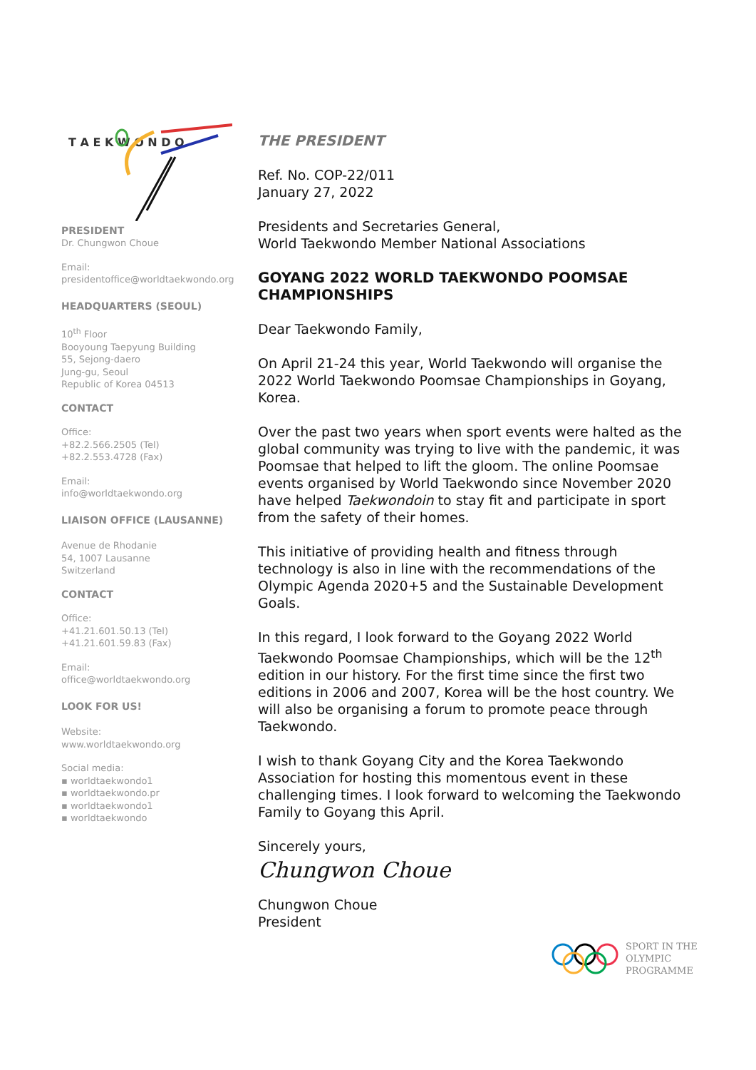T A E K W O N D O
PRESIDENT
Dr. Chungwon Choue
Email:
presidentoffice@worldtaekwondo.org
HEADQUARTERS (SEOUL)
10<sup>th</sup> Floor
Booyoung Taepyung Building
55, Sejong-daero
Jung-gu, Seoul
Republic of Korea 04513
CONTACT
Office:
+82.2.566.2505 (Tel)
+82.2.553.4728 (Fax)
Email:
info@worldtaekwondo.org
LIAISON OFFICE (LAUSANNE)
Avenue de Rhodanie
54, 1007 Lausanne
Switzerland
CONTACT
Office:
+41.21.601.50.13 (Tel)
+41.21.601.59.83 (Fax)
Email:
office@worldtaekwondo.org
LOOK FOR US!
Website:
www.worldtaekwondo.org
Social media:
▪ worldtaekwondo1
▪ worldtaekwondo.pr
▪ worldtaekwondo1
▪ worldtaekwondo
THE PRESIDENT
Ref. No. COP-22/011
January 27, 2022
Presidents and Secretaries General,
World Taekwondo Member National Associations
GOYANG 2022 WORLD TAEKWONDO POOMSAE CHAMPIONSHIPS
Dear Taekwondo Family,
On April 21-24 this year, World Taekwondo will organise the 2022 World Taekwondo Poomsae Championships in Goyang, Korea.
Over the past two years when sport events were halted as the global community was trying to live with the pandemic, it was Poomsae that helped to lift the gloom. The online Poomsae events organised by World Taekwondo since November 2020 have helped Taekwondoin to stay fit and participate in sport from the safety of their homes.
This initiative of providing health and fitness through technology is also in line with the recommendations of the Olympic Agenda 2020+5 and the Sustainable Development Goals.
In this regard, I look forward to the Goyang 2022 World Taekwondo Poomsae Championships, which will be the 12<sup>th</sup> edition in our history. For the first time since the first two editions in 2006 and 2007, Korea will be the host country. We will also be organising a forum to promote peace through Taekwondo.
I wish to thank Goyang City and the Korea Taekwondo Association for hosting this momentous event in these challenging times. I look forward to welcoming the Taekwondo Family to Goyang this April.
Sincerely yours,
Chungwon Choue
Chungwon Choue
President
SPORT IN THE
OLYMPIC
PROGRAMME